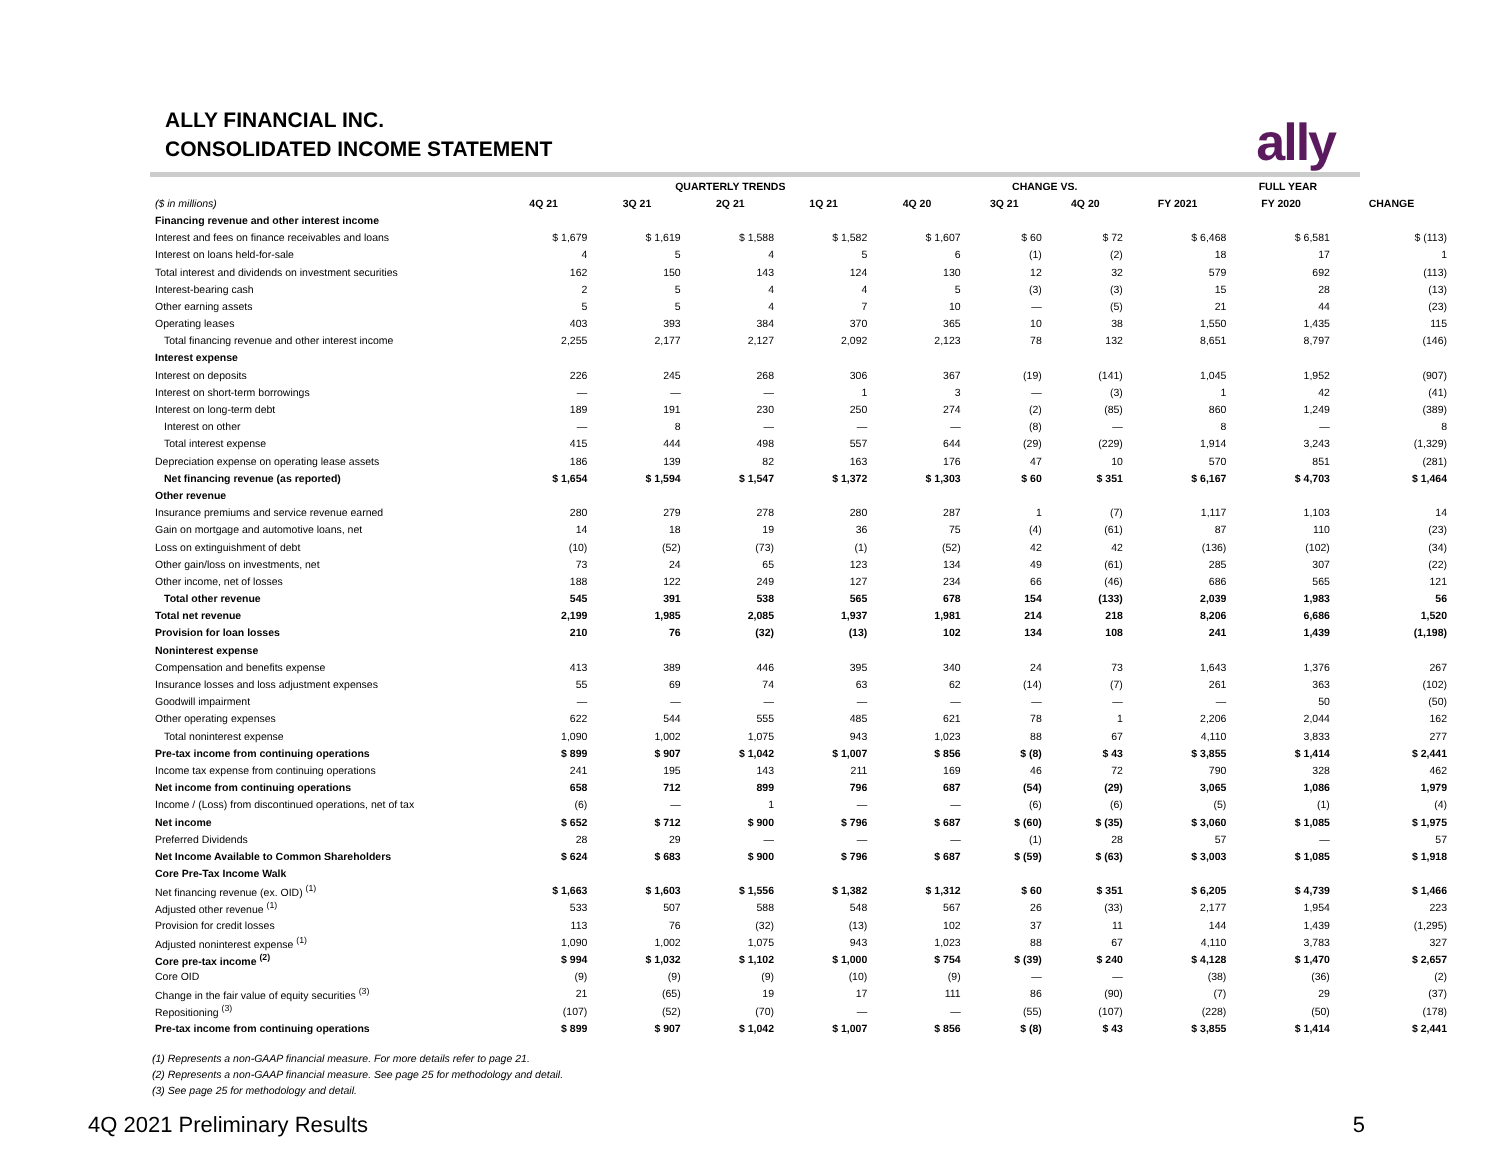ALLY FINANCIAL INC.
CONSOLIDATED INCOME STATEMENT
ally
| | QUARTERLY TRENDS | | | | | CHANGE VS. | | FULL YEAR | | |
| --- | --- | --- | --- | --- | --- | --- | --- | --- | --- | --- |
| ($ in millions) | 4Q 21 | 3Q 21 | 2Q 21 | 1Q 21 | 4Q 20 | 3Q 21 | 4Q 20 | FY 2021 | FY 2020 | CHANGE |
| Financing revenue and other interest income | | | | | | | | | | |
| Interest and fees on finance receivables and loans | $ 1,679 | $ 1,619 | $ 1,588 | $ 1,582 | $ 1,607 | $ 60 | $ 72 | $ 6,468 | $ 6,581 | $ (113) |
| Interest on loans held-for-sale | 4 | 5 | 4 | 5 | 6 | (1) | (2) | 18 | 17 | 1 |
| Total interest and dividends on investment securities | 162 | 150 | 143 | 124 | 130 | 12 | 32 | 579 | 692 | (113) |
| Interest-bearing cash | 2 | 5 | 4 | 4 | 5 | (3) | (3) | 15 | 28 | (13) |
| Other earning assets | 5 | 5 | 4 | 7 | 10 | — | (5) | 21 | 44 | (23) |
| Operating leases | 403 | 393 | 384 | 370 | 365 | 10 | 38 | 1,550 | 1,435 | 115 |
| Total financing revenue and other interest income | 2,255 | 2,177 | 2,127 | 2,092 | 2,123 | 78 | 132 | 8,651 | 8,797 | (146) |
| Interest expense | | | | | | | | | | |
| Interest on deposits | 226 | 245 | 268 | 306 | 367 | (19) | (141) | 1,045 | 1,952 | (907) |
| Interest on short-term borrowings | — | — | — | 1 | 3 | — | (3) | 1 | 42 | (41) |
| Interest on long-term debt | 189 | 191 | 230 | 250 | 274 | (2) | (85) | 860 | 1,249 | (389) |
| Interest on other | — | 8 | — | — | — | (8) | — | 8 | — | 8 |
| Total interest expense | 415 | 444 | 498 | 557 | 644 | (29) | (229) | 1,914 | 3,243 | (1,329) |
| Depreciation expense on operating lease assets | 186 | 139 | 82 | 163 | 176 | 47 | 10 | 570 | 851 | (281) |
| Net financing revenue (as reported) | $ 1,654 | $ 1,594 | $ 1,547 | $ 1,372 | $ 1,303 | $ 60 | $ 351 | $ 6,167 | $ 4,703 | $ 1,464 |
| Other revenue | | | | | | | | | | |
| Insurance premiums and service revenue earned | 280 | 279 | 278 | 280 | 287 | 1 | (7) | 1,117 | 1,103 | 14 |
| Gain on mortgage and automotive loans, net | 14 | 18 | 19 | 36 | 75 | (4) | (61) | 87 | 110 | (23) |
| Loss on extinguishment of debt | (10) | (52) | (73) | (1) | (52) | 42 | 42 | (136) | (102) | (34) |
| Other gain/loss on investments, net | 73 | 24 | 65 | 123 | 134 | 49 | (61) | 285 | 307 | (22) |
| Other income, net of losses | 188 | 122 | 249 | 127 | 234 | 66 | (46) | 686 | 565 | 121 |
| Total other revenue | 545 | 391 | 538 | 565 | 678 | 154 | (133) | 2,039 | 1,983 | 56 |
| Total net revenue | 2,199 | 1,985 | 2,085 | 1,937 | 1,981 | 214 | 218 | 8,206 | 6,686 | 1,520 |
| Provision for loan losses | 210 | 76 | (32) | (13) | 102 | 134 | 108 | 241 | 1,439 | (1,198) |
| Noninterest expense | | | | | | | | | | |
| Compensation and benefits expense | 413 | 389 | 446 | 395 | 340 | 24 | 73 | 1,643 | 1,376 | 267 |
| Insurance losses and loss adjustment expenses | 55 | 69 | 74 | 63 | 62 | (14) | (7) | 261 | 363 | (102) |
| Goodwill impairment | — | — | — | — | — | — | — | — | 50 | (50) |
| Other operating expenses | 622 | 544 | 555 | 485 | 621 | 78 | 1 | 2,206 | 2,044 | 162 |
| Total noninterest expense | 1,090 | 1,002 | 1,075 | 943 | 1,023 | 88 | 67 | 4,110 | 3,833 | 277 |
| Pre-tax income from continuing operations | $ 899 | $ 907 | $ 1,042 | $ 1,007 | $ 856 | $ (8) | $ 43 | $ 3,855 | $ 1,414 | $ 2,441 |
| Income tax expense from continuing operations | 241 | 195 | 143 | 211 | 169 | 46 | 72 | 790 | 328 | 462 |
| Net income from continuing operations | 658 | 712 | 899 | 796 | 687 | (54) | (29) | 3,065 | 1,086 | 1,979 |
| Income / (Loss) from discontinued operations, net of tax | (6) | — | 1 | — | — | (6) | (6) | (5) | (1) | (4) |
| Net income | $ 652 | $ 712 | $ 900 | $ 796 | $ 687 | $ (60) | $ (35) | $ 3,060 | $ 1,085 | $ 1,975 |
| Preferred Dividends | 28 | 29 | — | — | — | (1) | 28 | 57 | — | 57 |
| Net Income Available to Common Shareholders | $ 624 | $ 683 | $ 900 | $ 796 | $ 687 | $ (59) | $ (63) | $ 3,003 | $ 1,085 | $ 1,918 |
| Core Pre-Tax Income Walk | | | | | | | | | | |
| Net financing revenue (ex. OID) <sup>(1)</sup> | $ 1,663 | $ 1,603 | $ 1,556 | $ 1,382 | $ 1,312 | $ 60 | $ 351 | $ 6,205 | $ 4,739 | $ 1,466 |
| Adjusted other revenue <sup>(1)</sup> | 533 | 507 | 588 | 548 | 567 | 26 | (33) | 2,177 | 1,954 | 223 |
| Provision for credit losses | 113 | 76 | (32) | (13) | 102 | 37 | 11 | 144 | 1,439 | (1,295) |
| Adjusted noninterest expense <sup>(1)</sup> | 1,090 | 1,002 | 1,075 | 943 | 1,023 | 88 | 67 | 4,110 | 3,783 | 327 |
| Core pre-tax income <sup>(2)</sup> | $ 994 | $ 1,032 | $ 1,102 | $ 1,000 | $ 754 | $ (39) | $ 240 | $ 4,128 | $ 1,470 | $ 2,657 |
| Core OID | (9) | (9) | (9) | (10) | (9) | — | — | (38) | (36) | (2) |
| Change in the fair value of equity securities <sup>(3)</sup> | 21 | (65) | 19 | 17 | 111 | 86 | (90) | (7) | 29 | (37) |
| Repositioning <sup>(3)</sup> | (107) | (52) | (70) | — | — | (55) | (107) | (228) | (50) | (178) |
| Pre-tax income from continuing operations | $ 899 | $ 907 | $ 1,042 | $ 1,007 | $ 856 | $ (8) | $ 43 | $ 3,855 | $ 1,414 | $ 2,441 |
(1) Represents a non-GAAP financial measure. For more details refer to page 21.
(2) Represents a non-GAAP financial measure. See page 25 for methodology and detail.
(3) See page 25 for methodology and detail.
4Q 2021 Preliminary Results 5